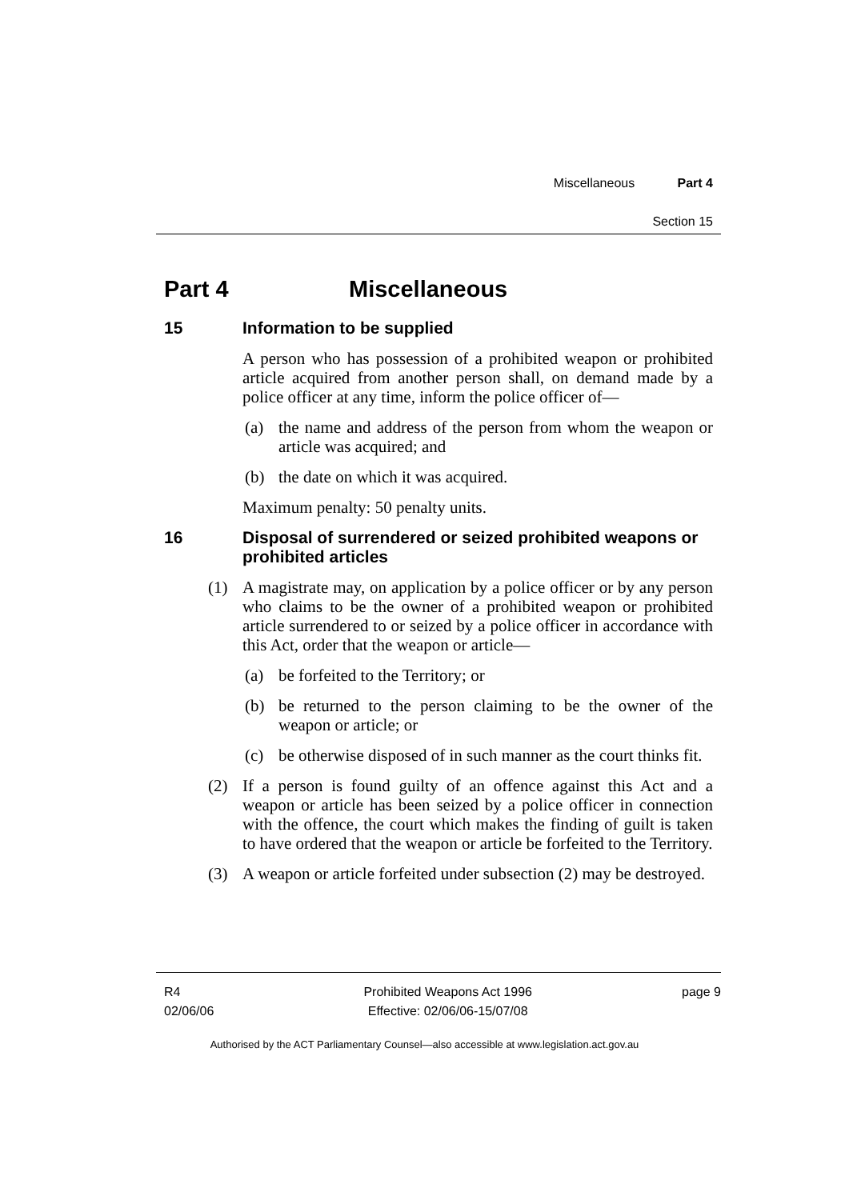Miscellaneous Part 4
Section 15
Part 4 Miscellaneous
15 Information to be supplied
A person who has possession of a prohibited weapon or prohibited article acquired from another person shall, on demand made by a police officer at any time, inform the police officer of—
(a) the name and address of the person from whom the weapon or article was acquired; and
(b) the date on which it was acquired.
Maximum penalty: 50 penalty units.
16 Disposal of surrendered or seized prohibited weapons or prohibited articles
(1) A magistrate may, on application by a police officer or by any person who claims to be the owner of a prohibited weapon or prohibited article surrendered to or seized by a police officer in accordance with this Act, order that the weapon or article—
(a) be forfeited to the Territory; or
(b) be returned to the person claiming to be the owner of the weapon or article; or
(c) be otherwise disposed of in such manner as the court thinks fit.
(2) If a person is found guilty of an offence against this Act and a weapon or article has been seized by a police officer in connection with the offence, the court which makes the finding of guilt is taken to have ordered that the weapon or article be forfeited to the Territory.
(3) A weapon or article forfeited under subsection (2) may be destroyed.
R4
02/06/06
Prohibited Weapons Act 1996
Effective: 02/06/06-15/07/08
page 9
Authorised by the ACT Parliamentary Counsel—also accessible at www.legislation.act.gov.au